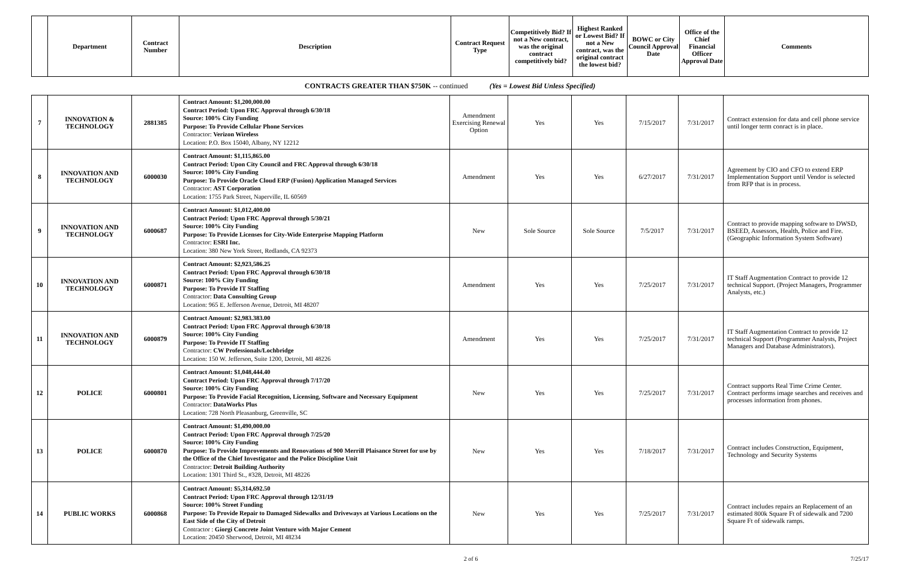| | Department | Contract Number | Description | Contract Request Type | Competitively Bid? If not a New contract, was the original contract competitively bid? | Highest Ranked or Lowest Bid? If not a New contract, was the original contract the lowest bid? | BOWC or City Council Approval Date | Office of the Chief Financial Officer Approval Date | Comments |
| --- | --- | --- | --- | --- | --- | --- | --- | --- | --- |
CONTRACTS GREATER THAN $750K -- continued (Yes = Lowest Bid Unless Specified)
| 7 | INNOVATION & TECHNOLOGY | 2881385 | Contract Amount: $1,200,000.00 Contract Period: Upon FRC Approval through 6/30/18 Source: 100% City Funding Purpose: To Provide Cellular Phone Services Contractor: Verizon Wireless Location: P.O. Box 15040, Albany, NY 12212 | Amendment Exercising Renewal Option | Yes | Yes | 7/15/2017 | 7/31/2017 | Contract extension for data and cell phone service until longer term conract is in place. |
| 8 | INNOVATION AND TECHNOLOGY | 6000030 | Contract Amount: $1,115,865.00 Contract Period: Upon City Council and FRC Approval through 6/30/18 Source: 100% City Funding Purpose: To Provide Oracle Cloud ERP (Fusion) Application Managed Services Contractor: AST Corporation Location: 1755 Park Street, Naperville, IL 60569 | Amendment | Yes | Yes | 6/27/2017 | 7/31/2017 | Agreement by CIO and CFO to extend ERP Implementation Support until Vendor is selected from RFP that is in process. |
| 9 | INNOVATION AND TECHNOLOGY | 6000687 | Contract Amount: $1,012,400.00 Contract Period: Upon FRC Approval through 5/30/21 Source: 100% City Funding Purpose: To Provide Licenses for City-Wide Enterprise Mapping Platform Contractor: ESRI Inc. Location: 380 New York Street, Redlands, CA 92373 | New | Sole Source | Sole Source | 7/5/2017 | 7/31/2017 | Contract to provide mapping software to DWSD, BSEED, Assessors, Health, Police and Fire. (Geographic Information System Software) |
| 10 | INNOVATION AND TECHNOLOGY | 6000871 | Contract Amount: $2,923,586.25 Contract Period: Upon FRC Approval through 6/30/18 Source: 100% City Funding Purpose: To Provide IT Staffing Contractor: Data Consulting Group Location: 965 E. Jefferson Avenue, Detroit, MI 48207 | Amendment | Yes | Yes | 7/25/2017 | 7/31/2017 | IT Staff Augmentation Contract to provide 12 technical Support. (Project Managers, Programmer Analysts, etc.) |
| 11 | INNOVATION AND TECHNOLOGY | 6000879 | Contract Amount: $2,983.383.00 Contract Period: Upon FRC Approval through 6/30/18 Source: 100% City Funding Purpose: To Provide IT Staffing Contractor: CW Professionals/Lochbridge Location: 150 W. Jefferson, Suite 1200, Detroit, MI 48226 | Amendment | Yes | Yes | 7/25/2017 | 7/31/2017 | IT Staff Augmentation Contract to provide 12 technical Support (Programmer Analysts, Project Managers and Database Administrators). |
| 12 | POLICE | 6000801 | Contract Amount: $1,048,444.40 Contract Period: Upon FRC Approval through 7/17/20 Source: 100% City Funding Purpose: To Provide Facial Recognition, Licensing, Software and Necessary Equipment Contractor: DataWorks Plus Location: 728 North Pleasanburg, Greenville, SC | New | Yes | Yes | 7/25/2017 | 7/31/2017 | Contract supports Real Time Crime Center. Contract performs image searches and receives and processes information from phones. |
| 13 | POLICE | 6000870 | Contract Amount: $1,490,000.00 Contract Period: Upon FRC Approval through 7/25/20 Source: 100% City Funding Purpose: To Provide Improvements and Renovations of 900 Merrill Plaisance Street for use by the Office of the Chief Investigator and the Police Discipline Unit Contractor: Detroit Building Authority Location: 1301 Third St., #328, Detroit, MI 48226 | New | Yes | Yes | 7/18/2017 | 7/31/2017 | Contract includes Construction, Equipment, Technology and Security Systems |
| 14 | PUBLIC WORKS | 6000868 | Contract Amount: $5,314,692.50 Contract Period: Upon FRC Approval through 12/31/19 Source: 100% Street Funding Purpose: To Provide Repair to Damaged Sidewalks and Driveways at Various Locations on the East Side of the City of Detroit Contractor : Giorgi Concrete Joint Venture with Major Cement Location: 20450 Sherwood, Detroit, MI 48234 | New | Yes | Yes | 7/25/2017 | 7/31/2017 | Contract includes repairs an Replacement of an estimated 800k Square Ft of sidewalk and 7200 Square Ft of sidewalk ramps. |
2 of 6 7/25/17